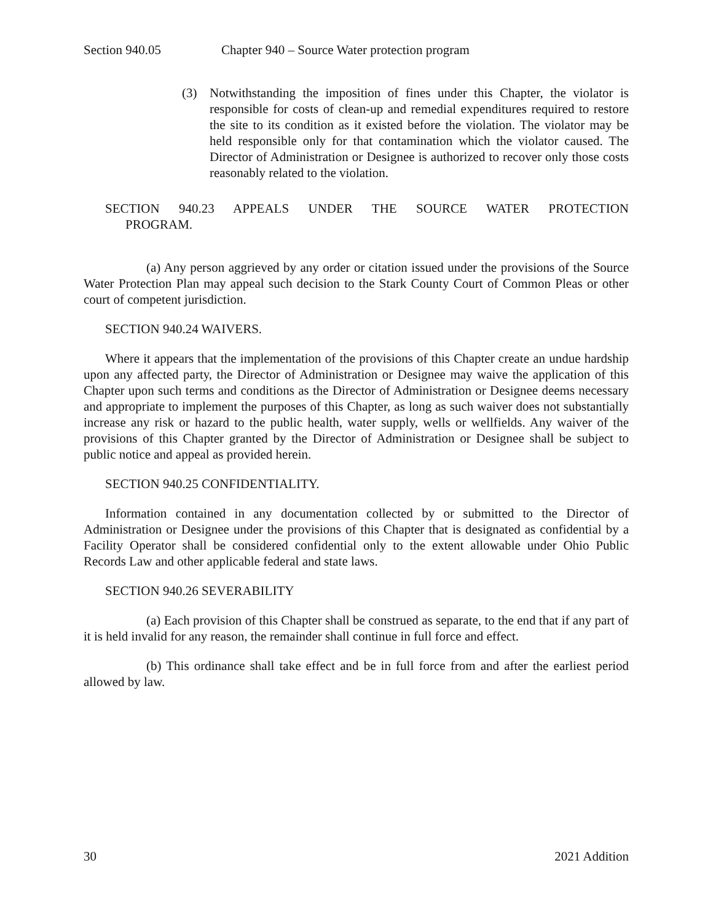Section 940.05 Chapter 940 – Source Water protection program
(3) Notwithstanding the imposition of fines under this Chapter, the violator is responsible for costs of clean-up and remedial expenditures required to restore the site to its condition as it existed before the violation. The violator may be held responsible only for that contamination which the violator caused. The Director of Administration or Designee is authorized to recover only those costs reasonably related to the violation.
SECTION 940.23 APPEALS UNDER THE SOURCE WATER PROTECTION
PROGRAM.
(a) Any person aggrieved by any order or citation issued under the provisions of the Source Water Protection Plan may appeal such decision to the Stark County Court of Common Pleas or other court of competent jurisdiction.
SECTION 940.24 WAIVERS.
Where it appears that the implementation of the provisions of this Chapter create an undue hardship upon any affected party, the Director of Administration or Designee may waive the application of this Chapter upon such terms and conditions as the Director of Administration or Designee deems necessary and appropriate to implement the purposes of this Chapter, as long as such waiver does not substantially increase any risk or hazard to the public health, water supply, wells or wellfields. Any waiver of the provisions of this Chapter granted by the Director of Administration or Designee shall be subject to public notice and appeal as provided herein.
SECTION 940.25 CONFIDENTIALITY.
Information contained in any documentation collected by or submitted to the Director of Administration or Designee under the provisions of this Chapter that is designated as confidential by a Facility Operator shall be considered confidential only to the extent allowable under Ohio Public Records Law and other applicable federal and state laws.
SECTION 940.26 SEVERABILITY
(a) Each provision of this Chapter shall be construed as separate, to the end that if any part of it is held invalid for any reason, the remainder shall continue in full force and effect.
(b) This ordinance shall take effect and be in full force from and after the earliest period allowed by law.
30 2021 Addition